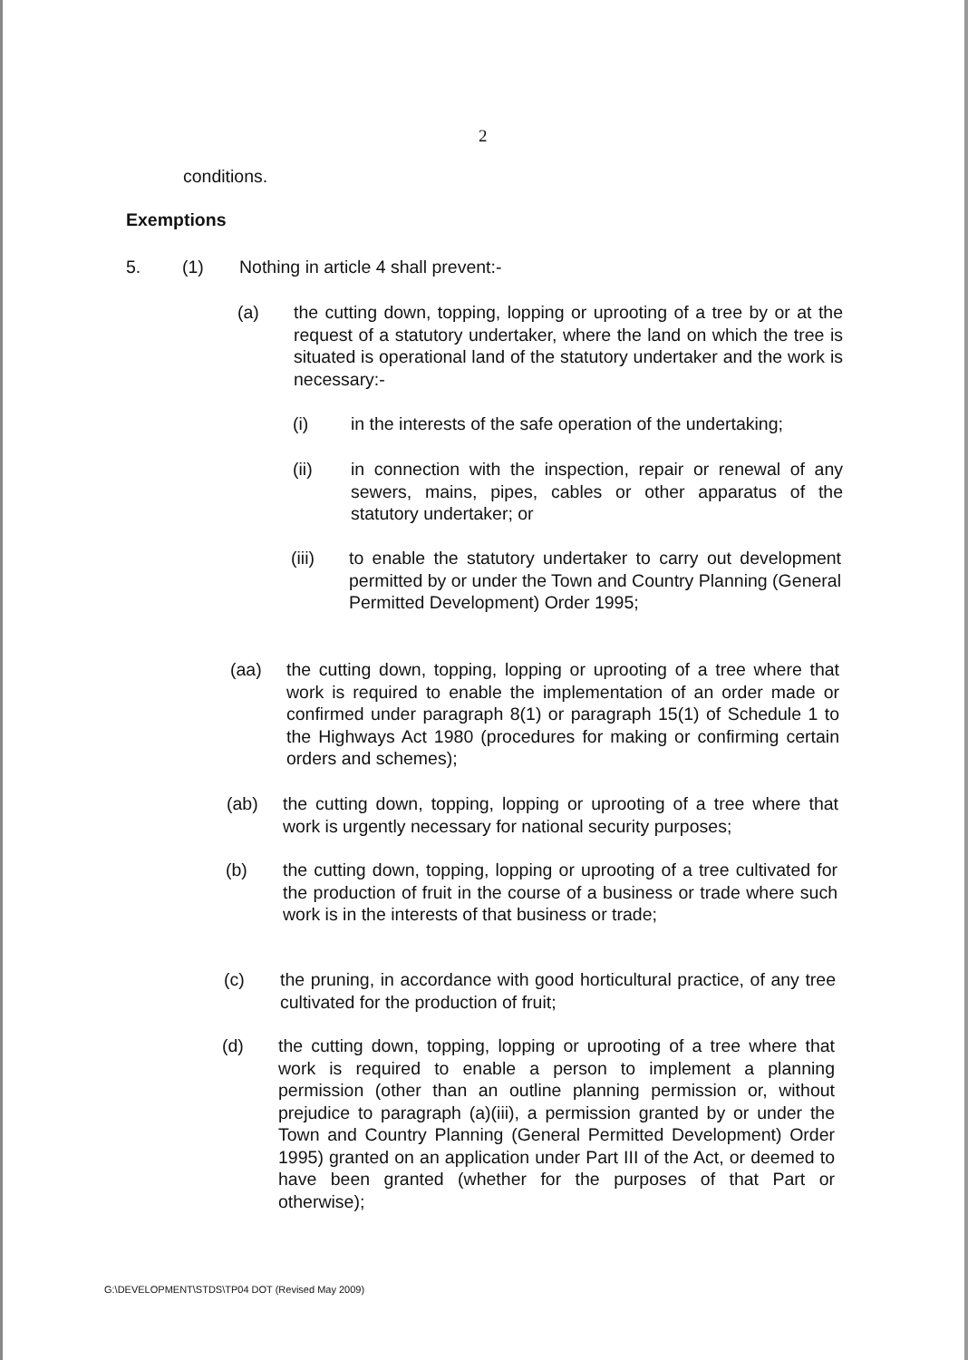2
conditions.
Exemptions
5. (1) Nothing in article 4 shall prevent:-
(a) the cutting down, topping, lopping or uprooting of a tree by or at the request of a statutory undertaker, where the land on which the tree is situated is operational land of the statutory undertaker and the work is necessary:-
(i) in the interests of the safe operation of the undertaking;
(ii) in connection with the inspection, repair or renewal of any sewers, mains, pipes, cables or other apparatus of the statutory undertaker; or
(iii) to enable the statutory undertaker to carry out development permitted by or under the Town and Country Planning (General Permitted Development) Order 1995;
(aa) the cutting down, topping, lopping or uprooting of a tree where that work is required to enable the implementation of an order made or confirmed under paragraph 8(1) or paragraph 15(1) of Schedule 1 to the Highways Act 1980 (procedures for making or confirming certain orders and schemes);
(ab) the cutting down, topping, lopping or uprooting of a tree where that work is urgently necessary for national security purposes;
(b) the cutting down, topping, lopping or uprooting of a tree cultivated for the production of fruit in the course of a business or trade where such work is in the interests of that business or trade;
(c) the pruning, in accordance with good horticultural practice, of any tree cultivated for the production of fruit;
(d) the cutting down, topping, lopping or uprooting of a tree where that work is required to enable a person to implement a planning permission (other than an outline planning permission or, without prejudice to paragraph (a)(iii), a permission granted by or under the Town and Country Planning (General Permitted Development) Order 1995) granted on an application under Part III of the Act, or deemed to have been granted (whether for the purposes of that Part or otherwise);
G:\DEVELOPMENT\STDS\TP04 DOT (Revised May 2009)